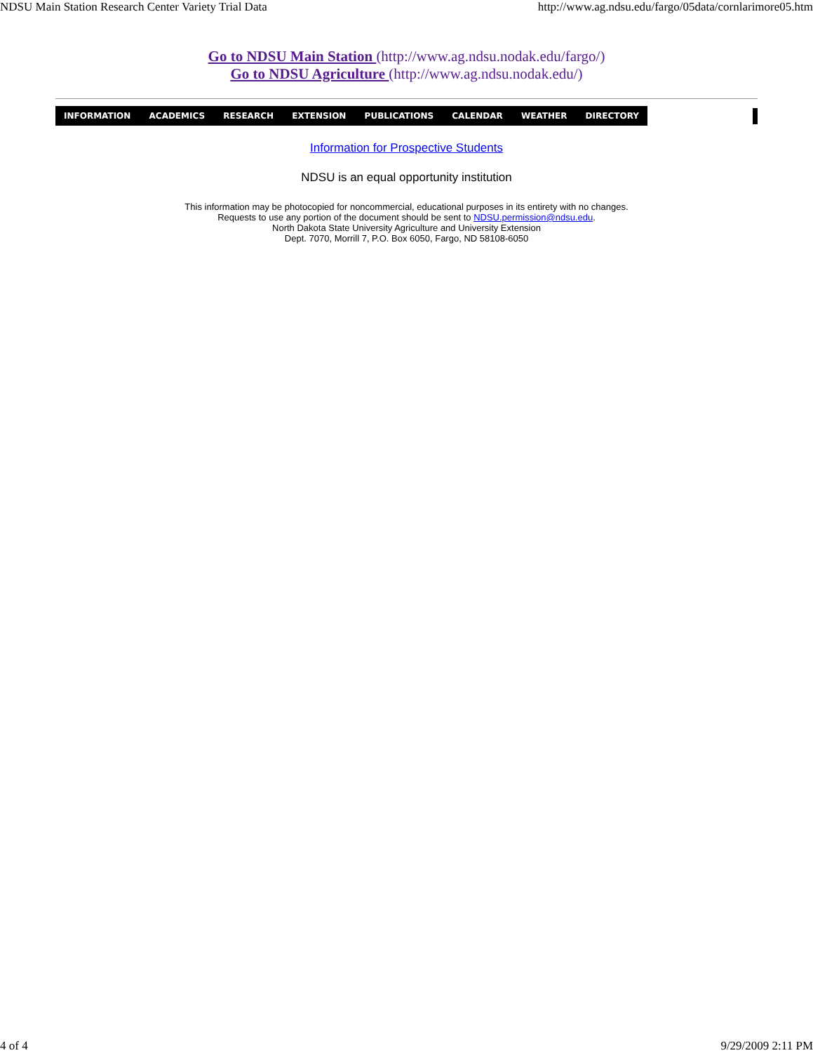NDSU Main Station Research Center Variety Trial Data http://www.ag.ndsu.edu/fargo/05data/cornlarimore05.htm
Go to NDSU Main Station (http://www.ag.ndsu.nodak.edu/fargo/)
Go to NDSU Agriculture (http://www.ag.ndsu.nodak.edu/)
INFORMATION ACADEMICS RESEARCH EXTENSION PUBLICATIONS CALENDAR WEATHER DIRECTORY
Information for Prospective Students
NDSU is an equal opportunity institution
This information may be photocopied for noncommercial, educational purposes in its entirety with no changes.
Requests to use any portion of the document should be sent to NDSU.permission@ndsu.edu.
North Dakota State University Agriculture and University Extension
Dept. 7070, Morrill 7, P.O. Box 6050, Fargo, ND 58108-6050
4 of 4 9/29/2009 2:11 PM